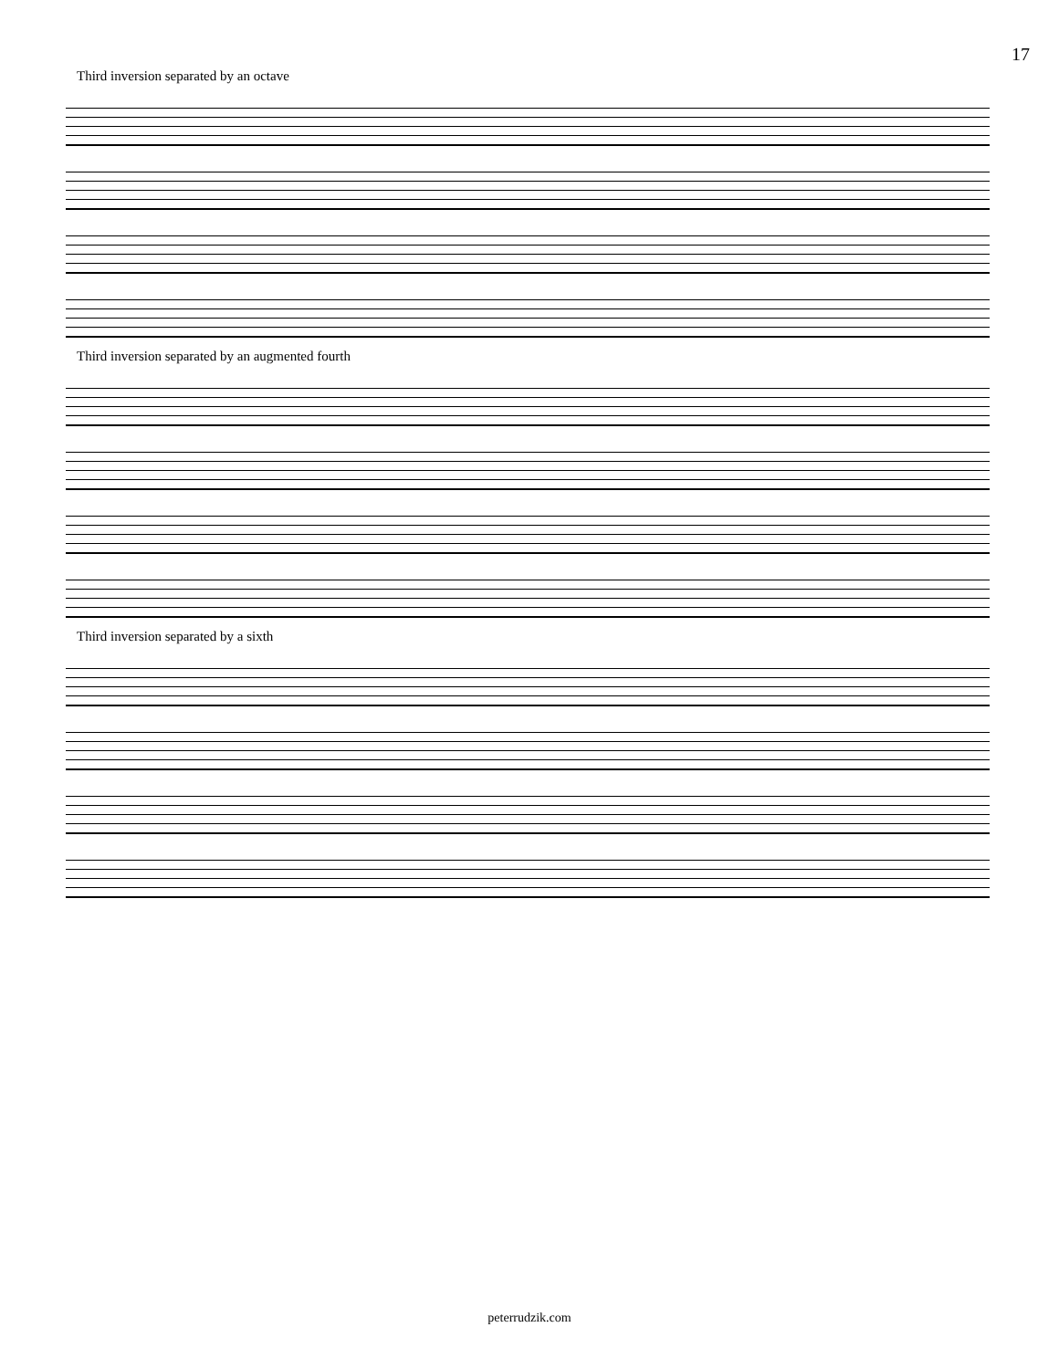17
Third inversion separated by an octave
Third inversion separated by an augmented fourth
Third inversion separated by a sixth
peterrudzik.com